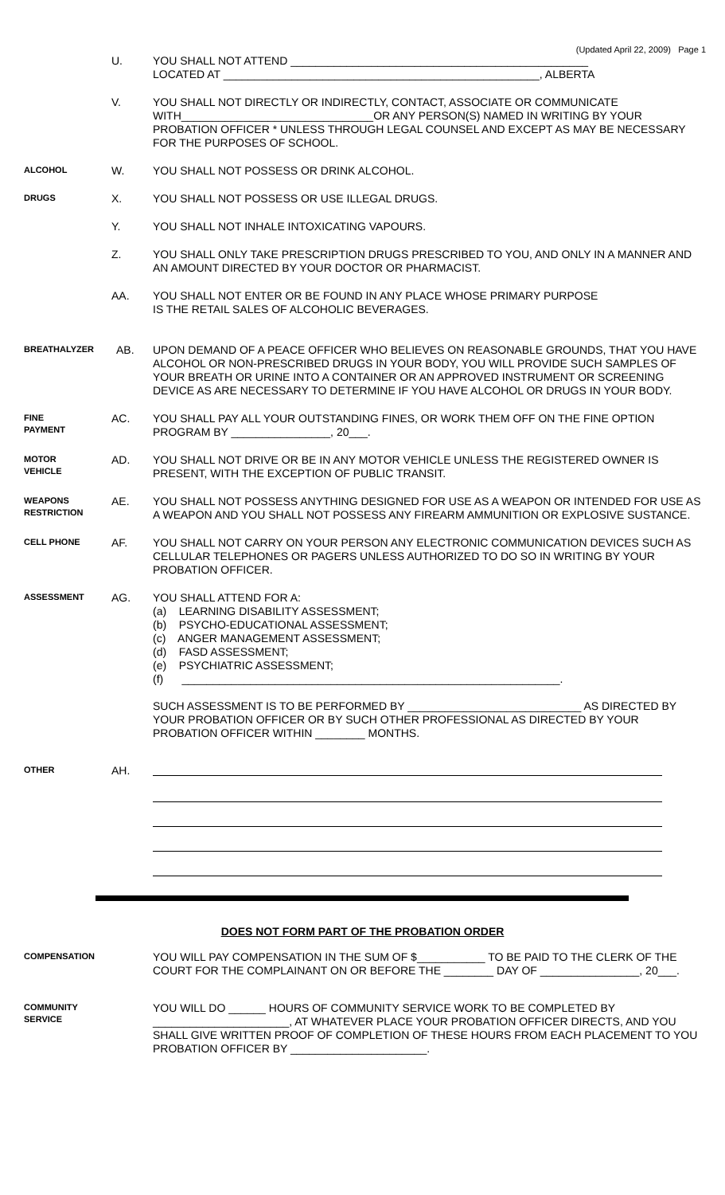(Updated April 22, 2009) Page 1
U. YOU SHALL NOT ATTEND ________________________________________________
LOCATED AT ___________________________________________________, ALBERTA
V. YOU SHALL NOT DIRECTLY OR INDIRECTLY, CONTACT, ASSOCIATE OR COMMUNICATE WITH_______________________________OR ANY PERSON(S) NAMED IN WRITING BY YOUR PROBATION OFFICER * UNLESS THROUGH LEGAL COUNSEL AND EXCEPT AS MAY BE NECESSARY FOR THE PURPOSES OF SCHOOL.
ALCOHOL
W. YOU SHALL NOT POSSESS OR DRINK ALCOHOL.
DRUGS
X. YOU SHALL NOT POSSESS OR USE ILLEGAL DRUGS.
Y. YOU SHALL NOT INHALE INTOXICATING VAPOURS.
Z. YOU SHALL ONLY TAKE PRESCRIPTION DRUGS PRESCRIBED TO YOU, AND ONLY IN A MANNER AND AN AMOUNT DIRECTED BY YOUR DOCTOR OR PHARMACIST.
AA. YOU SHALL NOT ENTER OR BE FOUND IN ANY PLACE WHOSE PRIMARY PURPOSE
IS THE RETAIL SALES OF ALCOHOLIC BEVERAGES.
BREATHALYZER
AB. UPON DEMAND OF A PEACE OFFICER WHO BELIEVES ON REASONABLE GROUNDS, THAT YOU HAVE ALCOHOL OR NON-PRESCRIBED DRUGS IN YOUR BODY, YOU WILL PROVIDE SUCH SAMPLES OF YOUR BREATH OR URINE INTO A CONTAINER OR AN APPROVED INSTRUMENT OR SCREENING DEVICE AS ARE NECESSARY TO DETERMINE IF YOU HAVE ALCOHOL OR DRUGS IN YOUR BODY.
FINE
PAYMENT
AC. YOU SHALL PAY ALL YOUR OUTSTANDING FINES, OR WORK THEM OFF ON THE FINE OPTION PROGRAM BY ________________, 20___.
MOTOR
VEHICLE
AD. YOU SHALL NOT DRIVE OR BE IN ANY MOTOR VEHICLE UNLESS THE REGISTERED OWNER IS PRESENT, WITH THE EXCEPTION OF PUBLIC TRANSIT.
WEAPONS
RESTRICTION
AE. YOU SHALL NOT POSSESS ANYTHING DESIGNED FOR USE AS A WEAPON OR INTENDED FOR USE AS A WEAPON AND YOU SHALL NOT POSSESS ANY FIREARM AMMUNITION OR EXPLOSIVE SUSTANCE.
CELL PHONE
AF. YOU SHALL NOT CARRY ON YOUR PERSON ANY ELECTRONIC COMMUNICATION DEVICES SUCH AS CELLULAR TELEPHONES OR PAGERS UNLESS AUTHORIZED TO DO SO IN WRITING BY YOUR PROBATION OFFICER.
ASSESSMENT
AG. YOU SHALL ATTEND FOR A:
(a) LEARNING DISABILITY ASSESSMENT;
(b) PSYCHO-EDUCATIONAL ASSESSMENT;
(c) ANGER MANAGEMENT ASSESSMENT;
(d) FASD ASSESSMENT;
(e) PSYCHIATRIC ASSESSMENT;
(f) _____________________________________________________________.
SUCH ASSESSMENT IS TO BE PERFORMED BY ____________________________ AS DIRECTED BY YOUR PROBATION OFFICER OR BY SUCH OTHER PROFESSIONAL AS DIRECTED BY YOUR PROBATION OFFICER WITHIN ________ MONTHS.
OTHER
AH.
DOES NOT FORM PART OF THE PROBATION ORDER
COMPENSATION
YOU WILL PAY COMPENSATION IN THE SUM OF $___________ TO BE PAID TO THE CLERK OF THE COURT FOR THE COMPLAINANT ON OR BEFORE THE ________ DAY OF ________________, 20___.
COMMUNITY
SERVICE
YOU WILL DO ______ HOURS OF COMMUNITY SERVICE WORK TO BE COMPLETED BY ______________________, AT WHATEVER PLACE YOUR PROBATION OFFICER DIRECTS, AND YOU SHALL GIVE WRITTEN PROOF OF COMPLETION OF THESE HOURS FROM EACH PLACEMENT TO YOU PROBATION OFFICER BY ______________________.